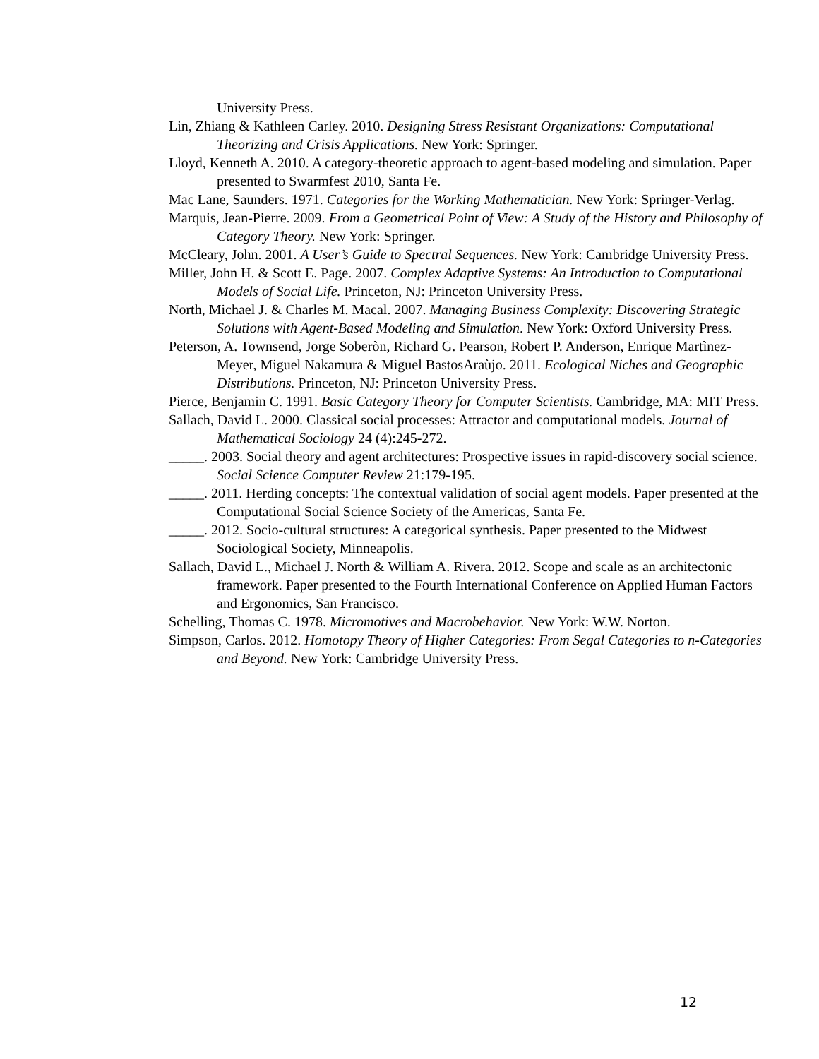University Press.
Lin, Zhiang & Kathleen Carley. 2010. Designing Stress Resistant Organizations: Computational Theorizing and Crisis Applications. New York: Springer.
Lloyd, Kenneth A. 2010. A category-theoretic approach to agent-based modeling and simulation. Paper presented to Swarmfest 2010, Santa Fe.
Mac Lane, Saunders. 1971. Categories for the Working Mathematician. New York: Springer-Verlag.
Marquis, Jean-Pierre. 2009. From a Geometrical Point of View: A Study of the History and Philosophy of Category Theory. New York: Springer.
McCleary, John. 2001. A User’s Guide to Spectral Sequences. New York: Cambridge University Press.
Miller, John H. & Scott E. Page. 2007. Complex Adaptive Systems: An Introduction to Computational Models of Social Life. Princeton, NJ: Princeton University Press.
North, Michael J. & Charles M. Macal. 2007. Managing Business Complexity: Discovering Strategic Solutions with Agent-Based Modeling and Simulation. New York: Oxford University Press.
Peterson, A. Townsend, Jorge Soberòn, Richard G. Pearson, Robert P. Anderson, Enrique Martìnez-Meyer, Miguel Nakamura & Miguel BastosAraùjo. 2011. Ecological Niches and Geographic Distributions. Princeton, NJ: Princeton University Press.
Pierce, Benjamin C. 1991. Basic Category Theory for Computer Scientists. Cambridge, MA: MIT Press.
Sallach, David L. 2000. Classical social processes: Attractor and computational models. Journal of Mathematical Sociology 24 (4):245-272.
_____. 2003. Social theory and agent architectures: Prospective issues in rapid-discovery social science. Social Science Computer Review 21:179-195.
_____. 2011. Herding concepts: The contextual validation of social agent models. Paper presented at the Computational Social Science Society of the Americas, Santa Fe.
_____. 2012. Socio-cultural structures: A categorical synthesis. Paper presented to the Midwest Sociological Society, Minneapolis.
Sallach, David L., Michael J. North & William A. Rivera. 2012. Scope and scale as an architectonic framework. Paper presented to the Fourth International Conference on Applied Human Factors and Ergonomics, San Francisco.
Schelling, Thomas C. 1978. Micromotives and Macrobehavior. New York: W.W. Norton.
Simpson, Carlos. 2012. Homotopy Theory of Higher Categories: From Segal Categories to n-Categories and Beyond. New York: Cambridge University Press.
12